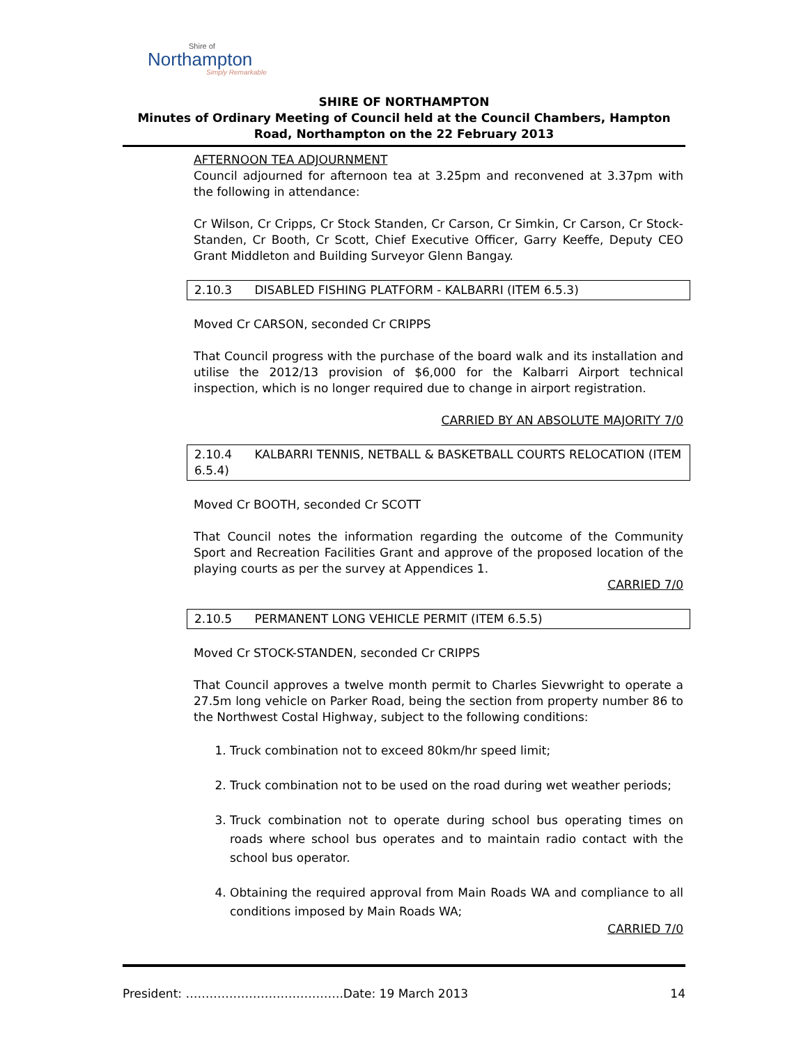Shire of
Northampton
Simply Remarkable
SHIRE OF NORTHAMPTON
Minutes of Ordinary Meeting of Council held at the Council Chambers, Hampton Road, Northampton on the 22 February 2013
AFTERNOON TEA ADJOURNMENT
Council adjourned for afternoon tea at 3.25pm and reconvened at 3.37pm with the following in attendance:
Cr Wilson, Cr Cripps, Cr Stock Standen, Cr Carson, Cr Simkin, Cr Carson, Cr Stock-Standen, Cr Booth, Cr Scott, Chief Executive Officer, Garry Keeffe, Deputy CEO Grant Middleton and Building Surveyor Glenn Bangay.
2.10.3 DISABLED FISHING PLATFORM - KALBARRI (ITEM 6.5.3)
Moved Cr CARSON, seconded Cr CRIPPS
That Council progress with the purchase of the board walk and its installation and utilise the 2012/13 provision of $6,000 for the Kalbarri Airport technical inspection, which is no longer required due to change in airport registration.
CARRIED BY AN ABSOLUTE MAJORITY 7/0
2.10.4 KALBARRI TENNIS, NETBALL & BASKETBALL COURTS RELOCATION (ITEM 6.5.4)
Moved Cr BOOTH, seconded Cr SCOTT
That Council notes the information regarding the outcome of the Community Sport and Recreation Facilities Grant and approve of the proposed location of the playing courts as per the survey at Appendices 1.
CARRIED 7/0
2.10.5 PERMANENT LONG VEHICLE PERMIT (ITEM 6.5.5)
Moved Cr STOCK-STANDEN, seconded Cr CRIPPS
That Council approves a twelve month permit to Charles Sievwright to operate a 27.5m long vehicle on Parker Road, being the section from property number 86 to the Northwest Costal Highway, subject to the following conditions:
1. Truck combination not to exceed 80km/hr speed limit;
2. Truck combination not to be used on the road during wet weather periods;
3. Truck combination not to operate during school bus operating times on roads where school bus operates and to maintain radio contact with the school bus operator.
4. Obtaining the required approval from Main Roads WA and compliance to all conditions imposed by Main Roads WA;
CARRIED 7/0
President: ………………………………….Date: 19 March 2013 14